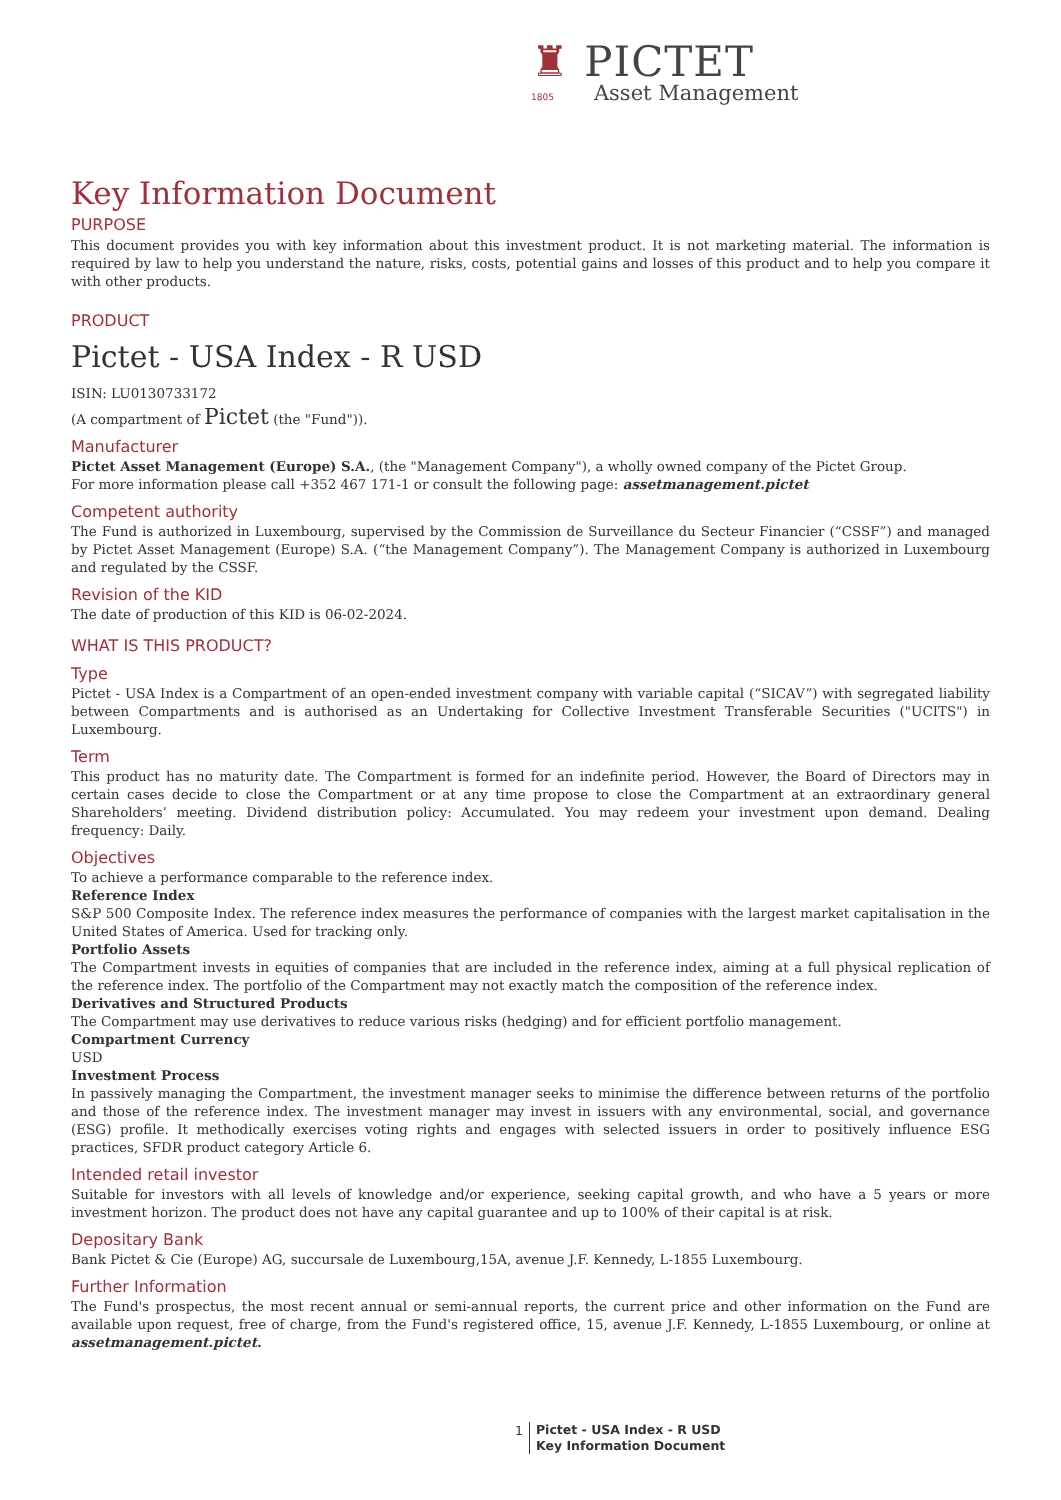♜ PICTET
1805 Asset Management
Key Information Document
PURPOSE
This document provides you with key information about this investment product. It is not marketing material. The information is required by law to help you understand the nature, risks, costs, potential gains and losses of this product and to help you compare it with other products.
PRODUCT
Pictet - USA Index - R USD
ISIN: LU0130733172
(A compartment of Pictet (the "Fund")).
Manufacturer
Pictet Asset Management (Europe) S.A., (the "Management Company"), a wholly owned company of the Pictet Group.
For more information please call +352 467 171-1 or consult the following page: assetmanagement.pictet
Competent authority
The Fund is authorized in Luxembourg, supervised by the Commission de Surveillance du Secteur Financier (“CSSF”) and managed by Pictet Asset Management (Europe) S.A. (“the Management Company”). The Management Company is authorized in Luxembourg and regulated by the CSSF.
Revision of the KID
The date of production of this KID is 06-02-2024.
WHAT IS THIS PRODUCT?
Type
Pictet - USA Index is a Compartment of an open-ended investment company with variable capital (“SICAV”) with segregated liability between Compartments and is authorised as an Undertaking for Collective Investment Transferable Securities ("UCITS") in Luxembourg.
Term
This product has no maturity date. The Compartment is formed for an indefinite period. However, the Board of Directors may in certain cases decide to close the Compartment or at any time propose to close the Compartment at an extraordinary general Shareholders’ meeting. Dividend distribution policy: Accumulated. You may redeem your investment upon demand. Dealing frequency: Daily.
Objectives
To achieve a performance comparable to the reference index.
Reference Index
S&P 500 Composite Index. The reference index measures the performance of companies with the largest market capitalisation in the United States of America. Used for tracking only.
Portfolio Assets
The Compartment invests in equities of companies that are included in the reference index, aiming at a full physical replication of the reference index. The portfolio of the Compartment may not exactly match the composition of the reference index.
Derivatives and Structured Products
The Compartment may use derivatives to reduce various risks (hedging) and for efficient portfolio management.
Compartment Currency
USD
Investment Process
In passively managing the Compartment, the investment manager seeks to minimise the difference between returns of the portfolio and those of the reference index. The investment manager may invest in issuers with any environmental, social, and governance (ESG) profile. It methodically exercises voting rights and engages with selected issuers in order to positively influence ESG practices, SFDR product category Article 6.
Intended retail investor
Suitable for investors with all levels of knowledge and/or experience, seeking capital growth, and who have a 5 years or more investment horizon. The product does not have any capital guarantee and up to 100% of their capital is at risk.
Depositary Bank
Bank Pictet & Cie (Europe) AG, succursale de Luxembourg,15A, avenue J.F. Kennedy, L-1855 Luxembourg.
Further Information
The Fund's prospectus, the most recent annual or semi-annual reports, the current price and other information on the Fund are available upon request, free of charge, from the Fund's registered office, 15, avenue J.F. Kennedy, L-1855 Luxembourg, or online at assetmanagement.pictet.
1 Pictet - USA Index - R USD
Key Information Document